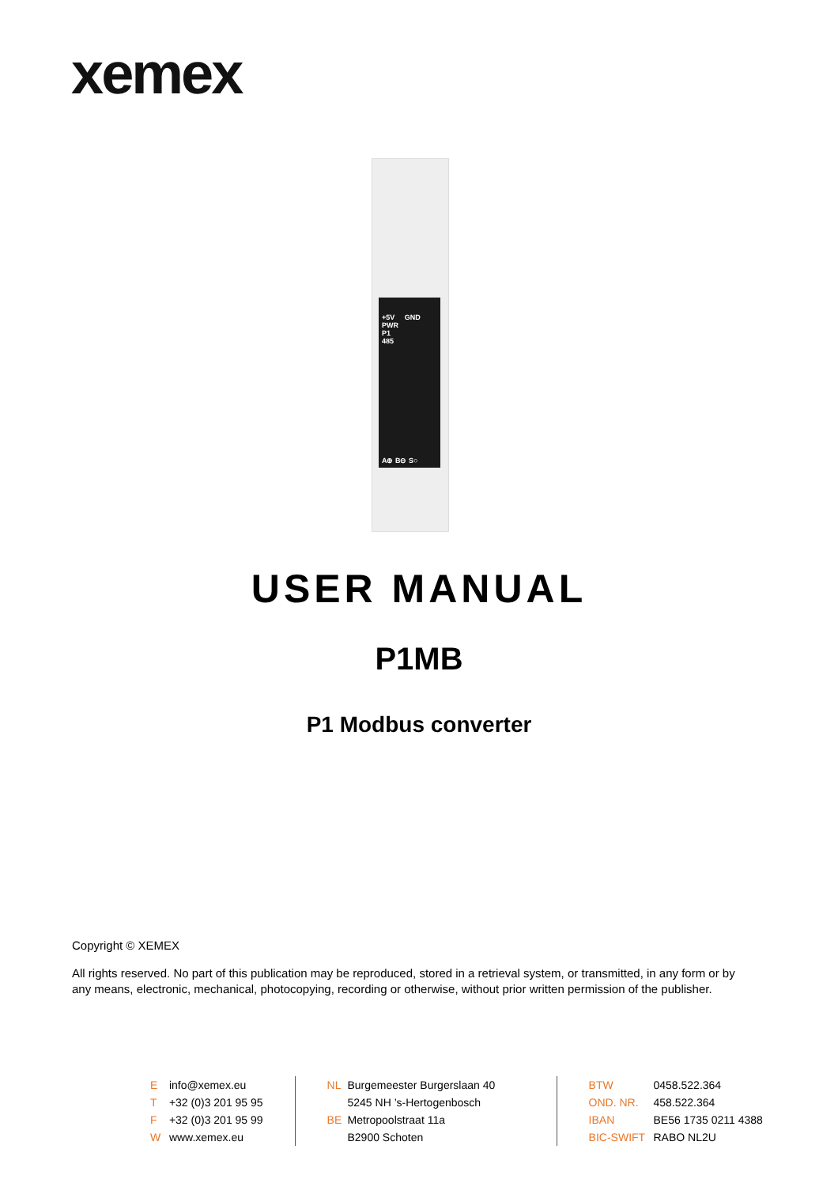xemex
+5V GND
PWR
P1
485
A⊕ B⊖ S○
USER MANUAL
P1MB
P1 Modbus converter
Copyright © XEMEX
All rights reserved. No part of this publication may be reproduced, stored in a retrieval system, or transmitted, in any form or by any means, electronic, mechanical, photocopying, recording or otherwise, without prior written permission of the publisher.
E info@xemex.eu
T +32 (0)3 201 95 95
F +32 (0)3 201 95 99
W www.xemex.eu
NL Burgemeester Burgerslaan 40
5245 NH ’s-Hertogenbosch
BE Metropoolstraat 11a
B2900 Schoten
BTW 0458.522.364
OND. NR. 458.522.364
IBAN BE56 1735 0211 4388
BIC-SWIFT RABO NL2U